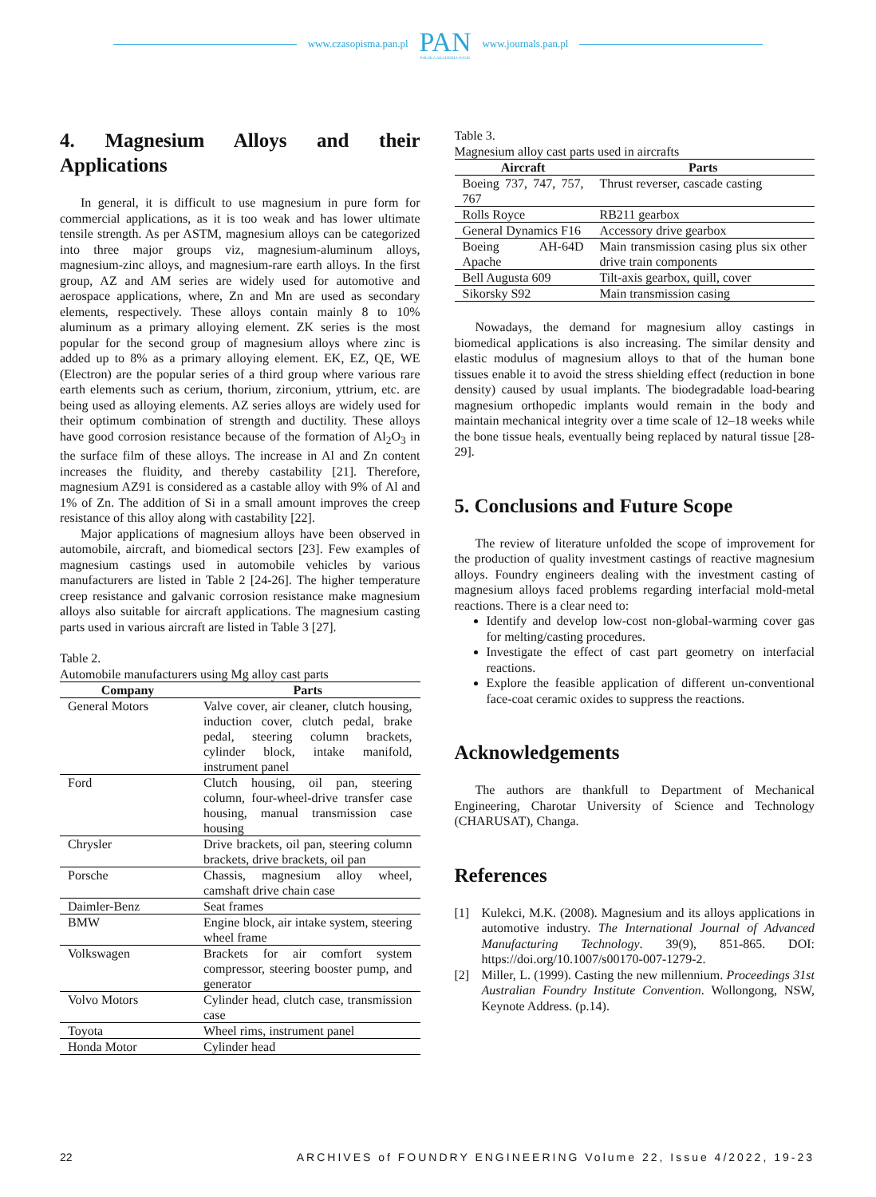www.czasopisma.pan.pl
PAN
POLSKA AKADEMIA NAUK
www.journals.pan.pl
4. Magnesium Alloys and their Applications
In general, it is difficult to use magnesium in pure form for commercial applications, as it is too weak and has lower ultimate tensile strength. As per ASTM, magnesium alloys can be categorized into three major groups viz, magnesium-aluminum alloys, magnesium-zinc alloys, and magnesium-rare earth alloys. In the first group, AZ and AM series are widely used for automotive and aerospace applications, where, Zn and Mn are used as secondary elements, respectively. These alloys contain mainly 8 to 10% aluminum as a primary alloying element. ZK series is the most popular for the second group of magnesium alloys where zinc is added up to 8% as a primary alloying element. EK, EZ, QE, WE (Electron) are the popular series of a third group where various rare earth elements such as cerium, thorium, zirconium, yttrium, etc. are being used as alloying elements. AZ series alloys are widely used for their optimum combination of strength and ductility. These alloys have good corrosion resistance because of the formation of Al<sub>2</sub>O<sub>3</sub> in the surface film of these alloys. The increase in Al and Zn content increases the fluidity, and thereby castability [21]. Therefore, magnesium AZ91 is considered as a castable alloy with 9% of Al and 1% of Zn. The addition of Si in a small amount improves the creep resistance of this alloy along with castability [22].
Major applications of magnesium alloys have been observed in automobile, aircraft, and biomedical sectors [23]. Few examples of magnesium castings used in automobile vehicles by various manufacturers are listed in Table 2 [24-26]. The higher temperature creep resistance and galvanic corrosion resistance make magnesium alloys also suitable for aircraft applications. The magnesium casting parts used in various aircraft are listed in Table 3 [27].
Table 2.
Automobile manufacturers using Mg alloy cast parts
| Company | Parts |
| --- | --- |
| General Motors | Valve cover, air cleaner, clutch housing, induction cover, clutch pedal, brake pedal, steering column brackets, cylinder block, intake manifold, instrument panel |
| Ford | Clutch housing, oil pan, steering column, four-wheel-drive transfer case housing, manual transmission case housing |
| Chrysler | Drive brackets, oil pan, steering column brackets, drive brackets, oil pan |
| Porsche | Chassis, magnesium alloy wheel, camshaft drive chain case |
| Daimler-Benz | Seat frames |
| BMW | Engine block, air intake system, steering wheel frame |
| Volkswagen | Brackets for air comfort system compressor, steering booster pump, and generator |
| Volvo Motors | Cylinder head, clutch case, transmission case |
| Toyota | Wheel rims, instrument panel |
| Honda Motor | Cylinder head |
Table 3.
Magnesium alloy cast parts used in aircrafts
| Aircraft | Parts |
| --- | --- |
| Boeing 737, 747, 757, 767 | Thrust reverser, cascade casting |
| Rolls Royce | RB211 gearbox |
| General Dynamics F16 | Accessory drive gearbox |
| Boeing AH-64D Apache | Main transmission casing plus six other drive train components |
| Bell Augusta 609 | Tilt-axis gearbox, quill, cover |
| Sikorsky S92 | Main transmission casing |
Nowadays, the demand for magnesium alloy castings in biomedical applications is also increasing. The similar density and elastic modulus of magnesium alloys to that of the human bone tissues enable it to avoid the stress shielding effect (reduction in bone density) caused by usual implants. The biodegradable load-bearing magnesium orthopedic implants would remain in the body and maintain mechanical integrity over a time scale of 12–18 weeks while the bone tissue heals, eventually being replaced by natural tissue [28-29].
5. Conclusions and Future Scope
The review of literature unfolded the scope of improvement for the production of quality investment castings of reactive magnesium alloys. Foundry engineers dealing with the investment casting of magnesium alloys faced problems regarding interfacial mold-metal reactions. There is a clear need to:
Identify and develop low-cost non-global-warming cover gas for melting/casting procedures.
Investigate the effect of cast part geometry on interfacial reactions.
Explore the feasible application of different un-conventional face-coat ceramic oxides to suppress the reactions.
Acknowledgements
The authors are thankfull to Department of Mechanical Engineering, Charotar University of Science and Technology (CHARUSAT), Changa.
References
[1] Kulekci, M.K. (2008). Magnesium and its alloys applications in automotive industry. The International Journal of Advanced Manufacturing Technology. 39(9), 851-865. DOI: https://doi.org/10.1007/s00170-007-1279-2.
[2] Miller, L. (1999). Casting the new millennium. Proceedings 31st Australian Foundry Institute Convention. Wollongong, NSW, Keynote Address. (p.14).
22 ARCHIVES of FOUNDRY ENGINEERING Volume 22, Issue 4/2022, 19-23